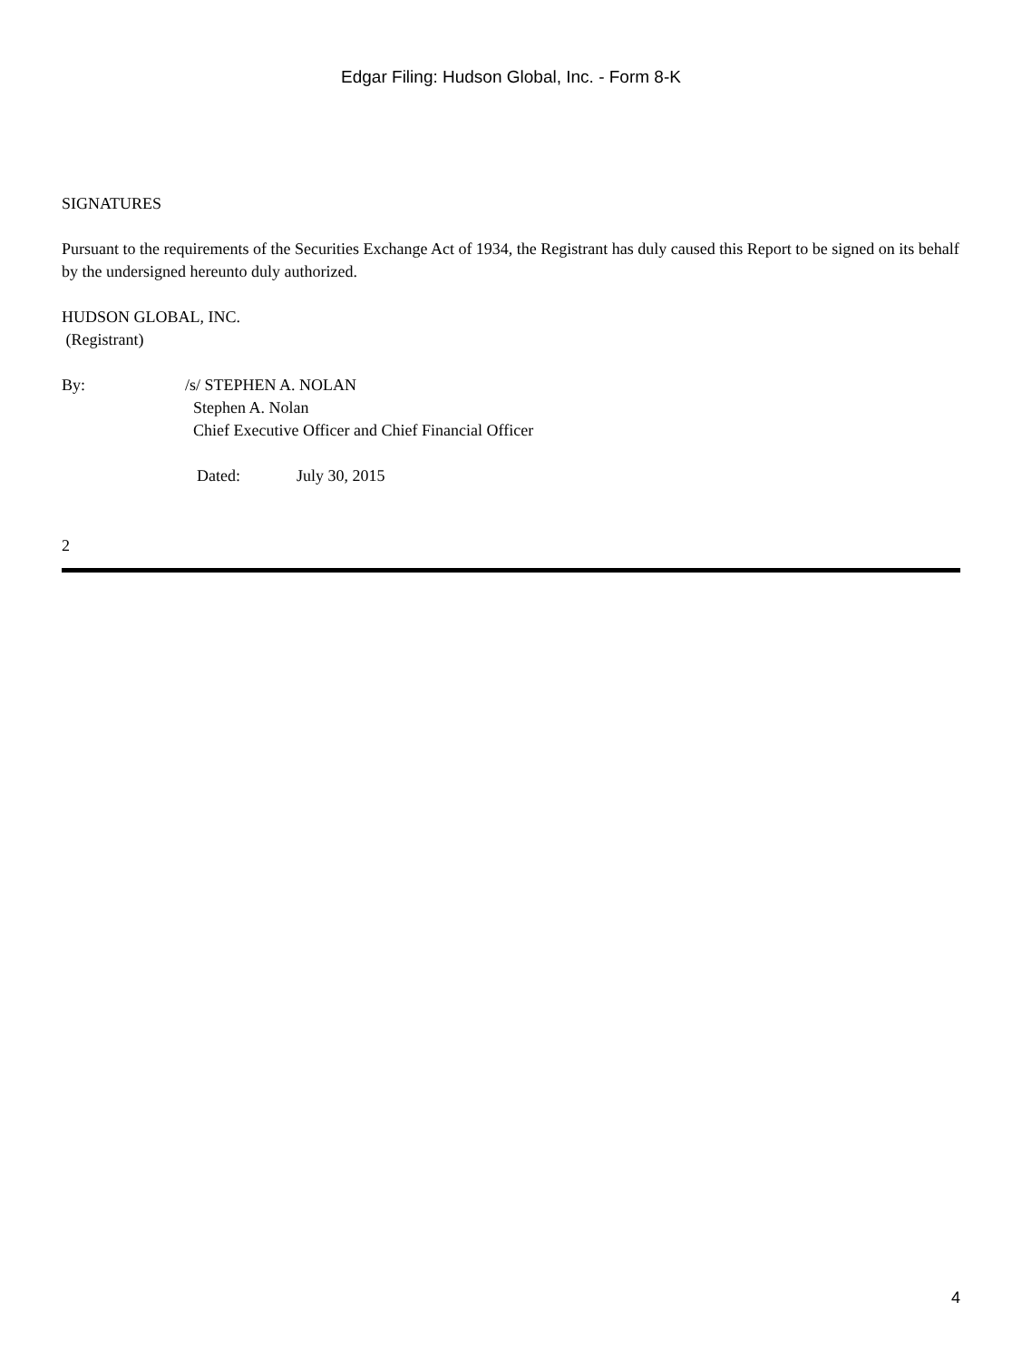Edgar Filing: Hudson Global, Inc. - Form 8-K
SIGNATURES
Pursuant to the requirements of the Securities Exchange Act of 1934, the Registrant has duly caused this Report to be signed on its behalf by the undersigned hereunto duly authorized.
HUDSON GLOBAL, INC.
(Registrant)
By: /s/ STEPHEN A. NOLAN
Stephen A. Nolan
Chief Executive Officer and Chief Financial Officer
Dated: July 30, 2015
2
4